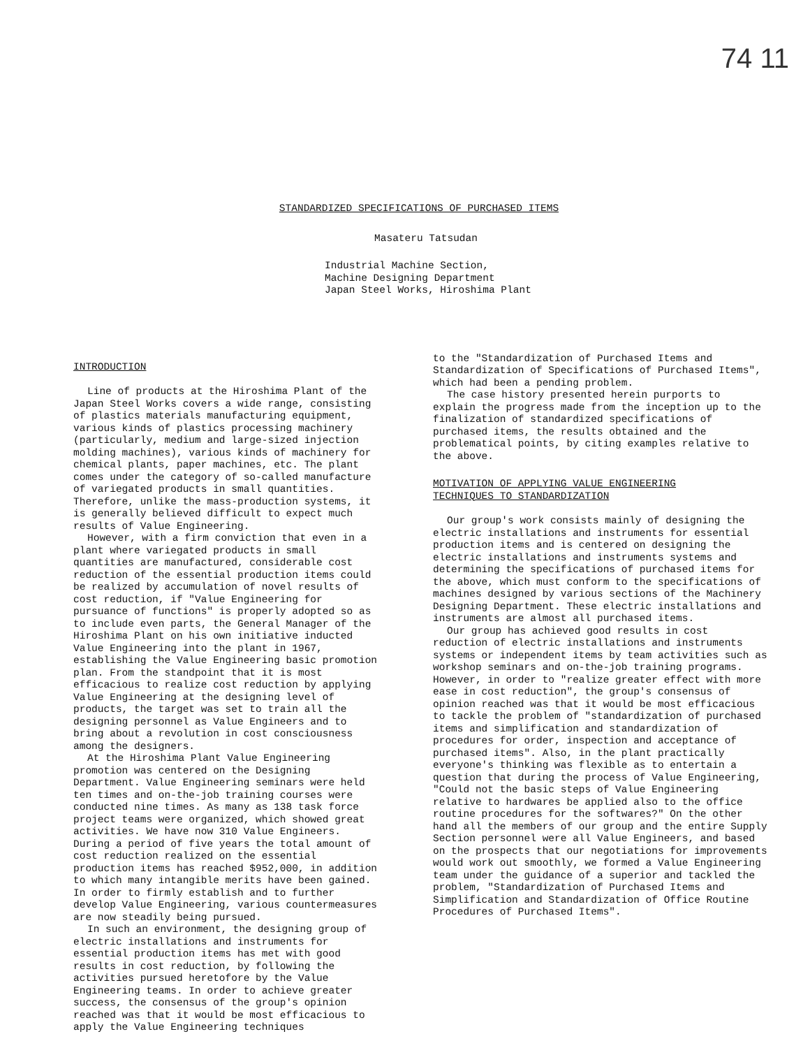74 11
STANDARDIZED SPECIFICATIONS OF PURCHASED ITEMS
Masateru Tatsudan
Industrial Machine Section,
Machine Designing Department
Japan Steel Works, Hiroshima Plant
INTRODUCTION
Line of products at the Hiroshima Plant of the Japan Steel Works covers a wide range, consisting of plastics materials manufacturing equipment, various kinds of plastics processing machinery (particularly, medium and large-sized injection molding machines), various kinds of machinery for chemical plants, paper machines, etc. The plant comes under the category of so-called manufacture of variegated products in small quantities. Therefore, unlike the mass-production systems, it is generally believed difficult to expect much results of Value Engineering.
However, with a firm conviction that even in a plant where variegated products in small quantities are manufactured, considerable cost reduction of the essential production items could be realized by accumulation of novel results of cost reduction, if "Value Engineering for pursuance of functions" is properly adopted so as to include even parts, the General Manager of the Hiroshima Plant on his own initiative inducted Value Engineering into the plant in 1967, establishing the Value Engineering basic promotion plan. From the standpoint that it is most efficacious to realize cost reduction by applying Value Engineering at the designing level of products, the target was set to train all the designing personnel as Value Engineers and to bring about a revolution in cost consciousness among the designers.
At the Hiroshima Plant Value Engineering promotion was centered on the Designing Department. Value Engineering seminars were held ten times and on-the-job training courses were conducted nine times. As many as 138 task force project teams were organized, which showed great activities. We have now 310 Value Engineers. During a period of five years the total amount of cost reduction realized on the essential production items has reached $952,000, in addition to which many intangible merits have been gained. In order to firmly establish and to further develop Value Engineering, various countermeasures are now steadily being pursued.
In such an environment, the designing group of electric installations and instruments for essential production items has met with good results in cost reduction, by following the activities pursued heretofore by the Value Engineering teams. In order to achieve greater success, the consensus of the group's opinion reached was that it would be most efficacious to apply the Value Engineering techniques
to the "Standardization of Purchased Items and Standardization of Specifications of Purchased Items", which had been a pending problem.
The case history presented herein purports to explain the progress made from the inception up to the finalization of standardized specifications of purchased items, the results obtained and the problematical points, by citing examples relative to the above.
MOTIVATION OF APPLYING VALUE ENGINEERING
TECHNIQUES TO STANDARDIZATION
Our group's work consists mainly of designing the electric installations and instruments for essential production items and is centered on designing the electric installations and instruments systems and determining the specifications of purchased items for the above, which must conform to the specifications of machines designed by various sections of the Machinery Designing Department. These electric installations and instruments are almost all purchased items.
Our group has achieved good results in cost reduction of electric installations and instruments systems or independent items by team activities such as workshop seminars and on-the-job training programs. However, in order to "realize greater effect with more ease in cost reduction", the group's consensus of opinion reached was that it would be most efficacious to tackle the problem of "standardization of purchased items and simplification and standardization of procedures for order, inspection and acceptance of purchased items". Also, in the plant practically everyone's thinking was flexible as to entertain a question that during the process of Value Engineering, "Could not the basic steps of Value Engineering relative to hardwares be applied also to the office routine procedures for the softwares?" On the other hand all the members of our group and the entire Supply Section personnel were all Value Engineers, and based on the prospects that our negotiations for improvements would work out smoothly, we formed a Value Engineering team under the guidance of a superior and tackled the problem, "Standardization of Purchased Items and Simplification and Standardization of Office Routine Procedures of Purchased Items".